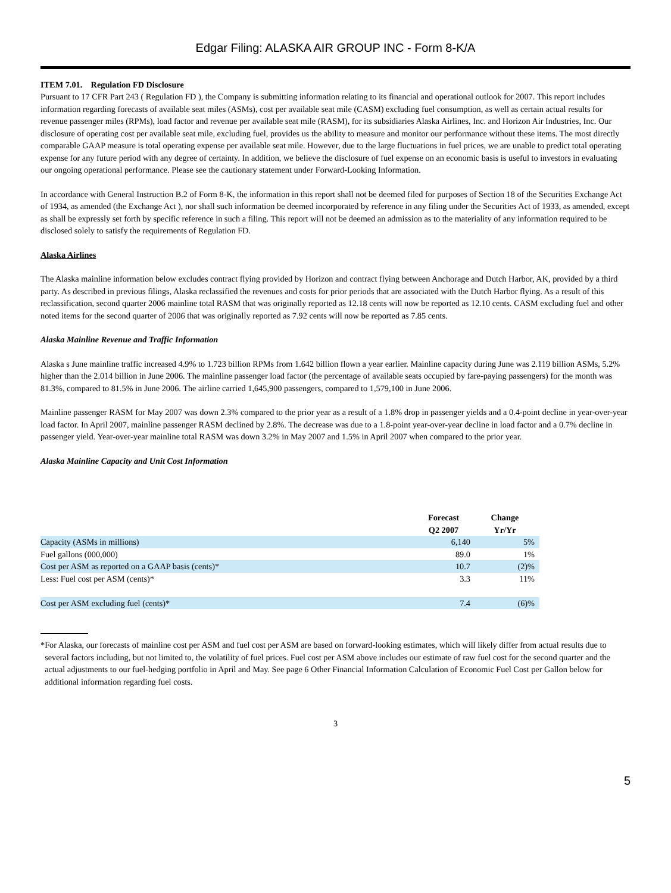Edgar Filing: ALASKA AIR GROUP INC - Form 8-K/A
ITEM 7.01. Regulation FD Disclosure
Pursuant to 17 CFR Part 243 ( Regulation FD ), the Company is submitting information relating to its financial and operational outlook for 2007. This report includes information regarding forecasts of available seat miles (ASMs), cost per available seat mile (CASM) excluding fuel consumption, as well as certain actual results for revenue passenger miles (RPMs), load factor and revenue per available seat mile (RASM), for its subsidiaries Alaska Airlines, Inc. and Horizon Air Industries, Inc. Our disclosure of operating cost per available seat mile, excluding fuel, provides us the ability to measure and monitor our performance without these items. The most directly comparable GAAP measure is total operating expense per available seat mile. However, due to the large fluctuations in fuel prices, we are unable to predict total operating expense for any future period with any degree of certainty. In addition, we believe the disclosure of fuel expense on an economic basis is useful to investors in evaluating our ongoing operational performance. Please see the cautionary statement under Forward-Looking Information.
In accordance with General Instruction B.2 of Form 8-K, the information in this report shall not be deemed filed for purposes of Section 18 of the Securities Exchange Act of 1934, as amended (the Exchange Act ), nor shall such information be deemed incorporated by reference in any filing under the Securities Act of 1933, as amended, except as shall be expressly set forth by specific reference in such a filing. This report will not be deemed an admission as to the materiality of any information required to be disclosed solely to satisfy the requirements of Regulation FD.
Alaska Airlines
The Alaska mainline information below excludes contract flying provided by Horizon and contract flying between Anchorage and Dutch Harbor, AK, provided by a third party. As described in previous filings, Alaska reclassified the revenues and costs for prior periods that are associated with the Dutch Harbor flying. As a result of this reclassification, second quarter 2006 mainline total RASM that was originally reported as 12.18 cents will now be reported as 12.10 cents. CASM excluding fuel and other noted items for the second quarter of 2006 that was originally reported as 7.92 cents will now be reported as 7.85 cents.
Alaska Mainline Revenue and Traffic Information
Alaska s June mainline traffic increased 4.9% to 1.723 billion RPMs from 1.642 billion flown a year earlier. Mainline capacity during June was 2.119 billion ASMs, 5.2% higher than the 2.014 billion in June 2006. The mainline passenger load factor (the percentage of available seats occupied by fare-paying passengers) for the month was 81.3%, compared to 81.5% in June 2006. The airline carried 1,645,900 passengers, compared to 1,579,100 in June 2006.
Mainline passenger RASM for May 2007 was down 2.3% compared to the prior year as a result of a 1.8% drop in passenger yields and a 0.4-point decline in year-over-year load factor. In April 2007, mainline passenger RASM declined by 2.8%. The decrease was due to a 1.8-point year-over-year decline in load factor and a 0.7% decline in passenger yield. Year-over-year mainline total RASM was down 3.2% in May 2007 and 1.5% in April 2007 when compared to the prior year.
Alaska Mainline Capacity and Unit Cost Information
| | Forecast Q2 2007 | Change Yr/Yr |
| --- | --- | --- |
| Capacity (ASMs in millions) | 6,140 | 5% |
| Fuel gallons (000,000) | 89.0 | 1% |
| Cost per ASM as reported on a GAAP basis (cents)* | 10.7 | (2)% |
| Less: Fuel cost per ASM (cents)* | 3.3 | 11% |
| Cost per ASM excluding fuel (cents)* | 7.4 | (6)% |
* For Alaska, our forecasts of mainline cost per ASM and fuel cost per ASM are based on forward-looking estimates, which will likely differ from actual results due to several factors including, but not limited to, the volatility of fuel prices. Fuel cost per ASM above includes our estimate of raw fuel cost for the second quarter and the actual adjustments to our fuel-hedging portfolio in April and May. See page 6 Other Financial Information Calculation of Economic Fuel Cost per Gallon below for additional information regarding fuel costs.
3
5